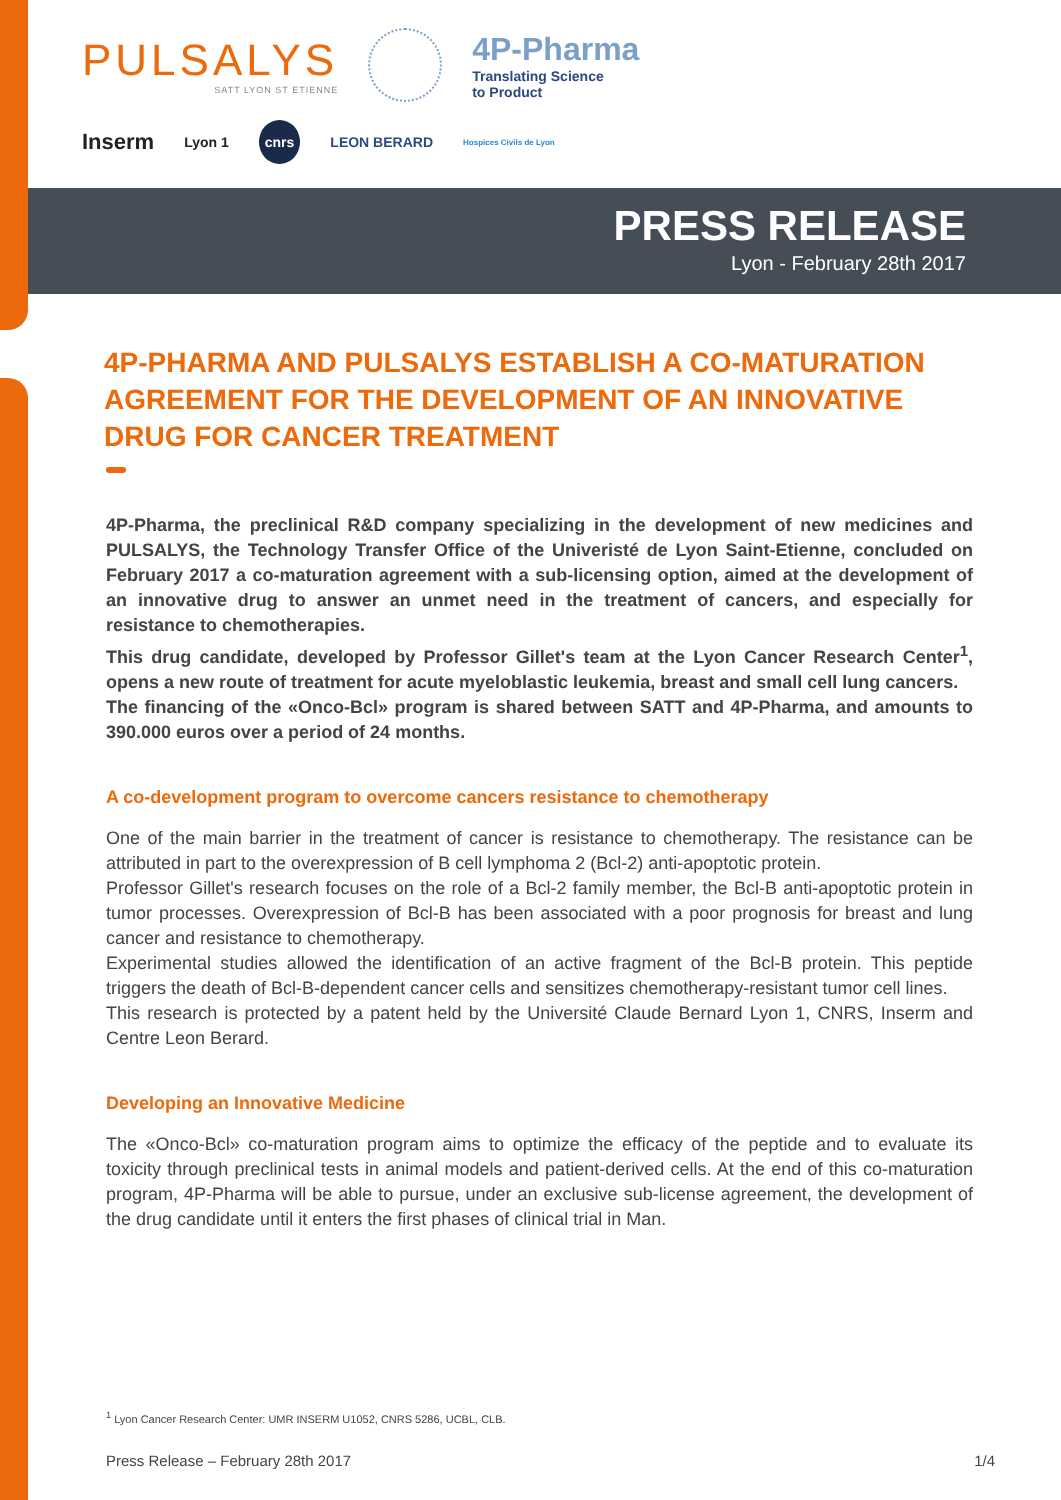PULSALYS
SATT LYON ST ETIENNE
4P-Pharma
Translating Science
to Product
Inserm Lyon 1 cnrs LEON BERARD Hospices Civils de Lyon
PRESS RELEASE
Lyon - February 28th 2017
4P-PHARMA AND PULSALYS ESTABLISH A CO-MATURATION AGREEMENT FOR THE DEVELOPMENT OF AN INNOVATIVE DRUG FOR CANCER TREATMENT
4P-Pharma, the preclinical R&D company specializing in the development of new medicines and PULSALYS, the Technology Transfer Office of the Univeristé de Lyon Saint-Etienne, concluded on February 2017 a co-maturation agreement with a sub-licensing option, aimed at the development of an innovative drug to answer an unmet need in the treatment of cancers, and especially for resistance to chemotherapies.
This drug candidate, developed by Professor Gillet's team at the Lyon Cancer Research Center<sup>1</sup>, opens a new route of treatment for acute myeloblastic leukemia, breast and small cell lung cancers.
The financing of the «Onco-Bcl» program is shared between SATT and 4P-Pharma, and amounts to 390.000 euros over a period of 24 months.
A co-development program to overcome cancers resistance to chemotherapy
One of the main barrier in the treatment of cancer is resistance to chemotherapy. The resistance can be attributed in part to the overexpression of B cell lymphoma 2 (Bcl-2) anti-apoptotic protein.
Professor Gillet's research focuses on the role of a Bcl-2 family member, the Bcl-B anti-apoptotic protein in tumor processes. Overexpression of Bcl-B has been associated with a poor prognosis for breast and lung cancer and resistance to chemotherapy.
Experimental studies allowed the identification of an active fragment of the Bcl-B protein. This peptide triggers the death of Bcl-B-dependent cancer cells and sensitizes chemotherapy-resistant tumor cell lines.
This research is protected by a patent held by the Université Claude Bernard Lyon 1, CNRS, Inserm and Centre Leon Berard.
Developing an Innovative Medicine
The «Onco-Bcl» co-maturation program aims to optimize the efficacy of the peptide and to evaluate its toxicity through preclinical tests in animal models and patient-derived cells. At the end of this co-maturation program, 4P-Pharma will be able to pursue, under an exclusive sub-license agreement, the development of the drug candidate until it enters the first phases of clinical trial in Man.
<sup>1</sup> Lyon Cancer Research Center: UMR INSERM U1052, CNRS 5286, UCBL, CLB.
Press Release – February 28th 2017 1/4